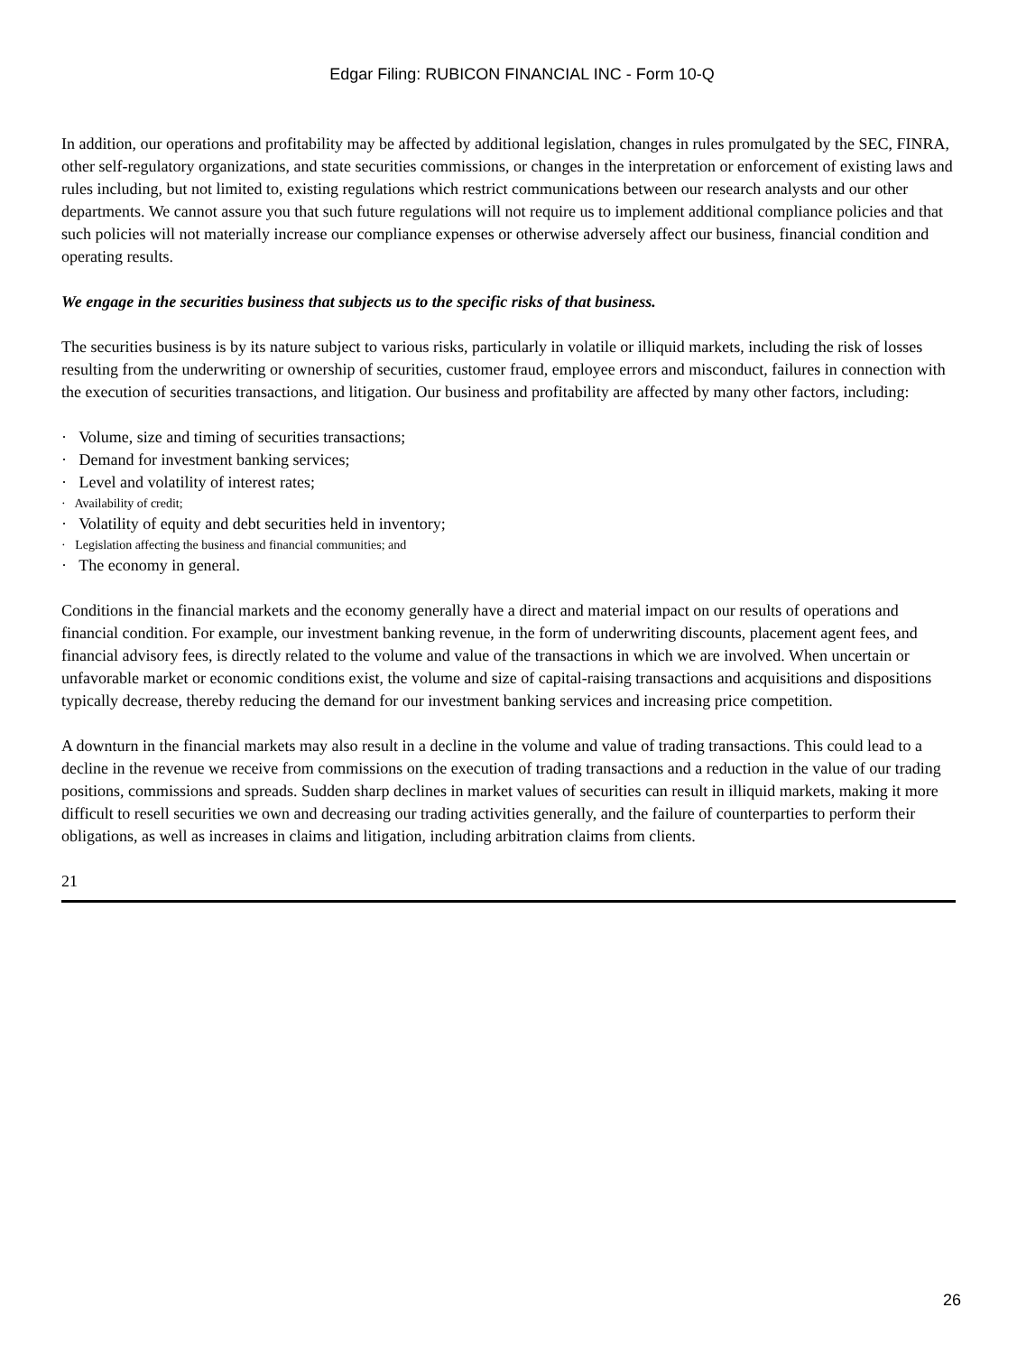Edgar Filing: RUBICON FINANCIAL INC - Form 10-Q
In addition, our operations and profitability may be affected by additional legislation, changes in rules promulgated by the SEC, FINRA, other self-regulatory organizations, and state securities commissions, or changes in the interpretation or enforcement of existing laws and rules including, but not limited to, existing regulations which restrict communications between our research analysts and our other departments. We cannot assure you that such future regulations will not require us to implement additional compliance policies and that such policies will not materially increase our compliance expenses or otherwise adversely affect our business, financial condition and operating results.
We engage in the securities business that subjects us to the specific risks of that business.
The securities business is by its nature subject to various risks, particularly in volatile or illiquid markets, including the risk of losses resulting from the underwriting or ownership of securities, customer fraud, employee errors and misconduct, failures in connection with the execution of securities transactions, and litigation. Our business and profitability are affected by many other factors, including:
· Volume, size and timing of securities transactions;
· Demand for investment banking services;
· Level and volatility of interest rates;
· Availability of credit;
· Volatility of equity and debt securities held in inventory;
· Legislation affecting the business and financial communities; and
· The economy in general.
Conditions in the financial markets and the economy generally have a direct and material impact on our results of operations and financial condition. For example, our investment banking revenue, in the form of underwriting discounts, placement agent fees, and financial advisory fees, is directly related to the volume and value of the transactions in which we are involved. When uncertain or unfavorable market or economic conditions exist, the volume and size of capital-raising transactions and acquisitions and dispositions typically decrease, thereby reducing the demand for our investment banking services and increasing price competition.
A downturn in the financial markets may also result in a decline in the volume and value of trading transactions. This could lead to a decline in the revenue we receive from commissions on the execution of trading transactions and a reduction in the value of our trading positions, commissions and spreads. Sudden sharp declines in market values of securities can result in illiquid markets, making it more difficult to resell securities we own and decreasing our trading activities generally, and the failure of counterparties to perform their obligations, as well as increases in claims and litigation, including arbitration claims from clients.
21
26